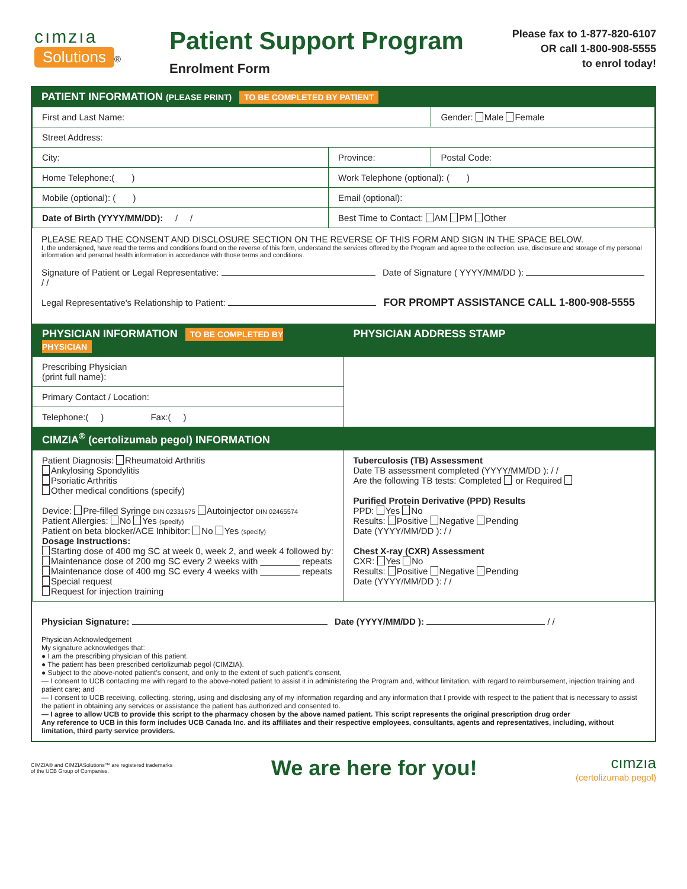cımzıa
Solutions
®
Patient Support Program
Enrolment Form
Please fax to 1-877-820-6107
OR call 1-800-908-5555
to enrol today!
PATIENT INFORMATION (PLEASE PRINT) TO BE COMPLETED BY PATIENT
| First and Last Name: | | | Gender: Male Female |
| Street Address: | | | |
| City: | | Province: | Postal Code: |
| Home Telephone:( ) | Work Telephone (optional): ( ) | | |
| Mobile (optional): ( ) | Email (optional): | | |
| Date of Birth (YYYY/MM/DD): / / | Best Time to Contact: AM PM Other | | |
PLEASE READ THE CONSENT AND DISCLOSURE SECTION ON THE REVERSE OF THIS FORM AND SIGN IN THE SPACE BELOW.
I, the undersigned, have read the terms and conditions found on the reverse of this form, understand the services offered by the Program and agree to the collection, use, disclosure and storage of my personal information and personal health information in accordance with those terms and conditions.
Signature of Patient or Legal Representative: Date of Signature ( YYYY/MM/DD ): / /
Legal Representative's Relationship to Patient: FOR PROMPT ASSISTANCE CALL 1-800-908-5555
| PHYSICIAN INFORMATION TO BE COMPLETED BY PHYSICIAN | PHYSICIAN ADDRESS STAMP |
| Prescribing Physician (print full name): | |
| Primary Contact / Location: | |
| Telephone:( ) Fax:( ) | |
| CIMZIA<sup>®</sup> (certolizumab pegol) INFORMATION | |
| Patient Diagnosis: Rheumatoid Arthritis Ankylosing Spondylitis Psoriatic Arthritis Other medical conditions (specify) Device: Pre-filled Syringe DIN 02331675 Autoinjector DIN 02465574 Patient Allergies: No Yes (specify) Patient on beta blocker/ACE Inhibitor: No Yes (specify) Dosage Instructions: Starting dose of 400 mg SC at week 0, week 2, and week 4 followed by: Maintenance dose of 200 mg SC every 2 weeks with ________ repeats Maintenance dose of 400 mg SC every 4 weeks with ________ repeats Special request Request for injection training | Tuberculosis (TB) Assessment Date TB assessment completed (YYYY/MM/DD ): / / Are the following TB tests: Completed or Required Purified Protein Derivative (PPD) Results PPD: Yes No Results: Positive Negative Pending Date (YYYY/MM/DD ): / / Chest X-ray (CXR) Assessment CXR: Yes No Results: Positive Negative Pending Date (YYYY/MM/DD ): / / |
Physician Signature: Date (YYYY/MM/DD ): / /
Physician Acknowledgement
My signature acknowledges that:
● I am the prescribing physician of this patient.
● The patient has been prescribed certolizumab pegol (CIMZIA).
● Subject to the above-noted patient's consent, and only to the extent of such patient's consent,
— I consent to UCB contacting me with regard to the above-noted patient to assist it in administering the Program and, without limitation, with regard to reimbursement, injection training and patient care; and
— I consent to UCB receiving, collecting, storing, using and disclosing any of my information regarding and any information that I provide with respect to the patient that is necessary to assist the patient in obtaining any services or assistance the patient has authorized and consented to.
— I agree to allow UCB to provide this script to the pharmacy chosen by the above named patient. This script represents the original prescription drug order
Any reference to UCB in this form includes UCB Canada Inc. and its affiliates and their respective employees, consultants, agents and representatives, including, without limitation, third party service providers.
CIMZIA® and CIMZIASolutions™ are registered trademarks
of the UCB Group of Companies.
We are here for you!
cımzıa
(certolizumab pegol)